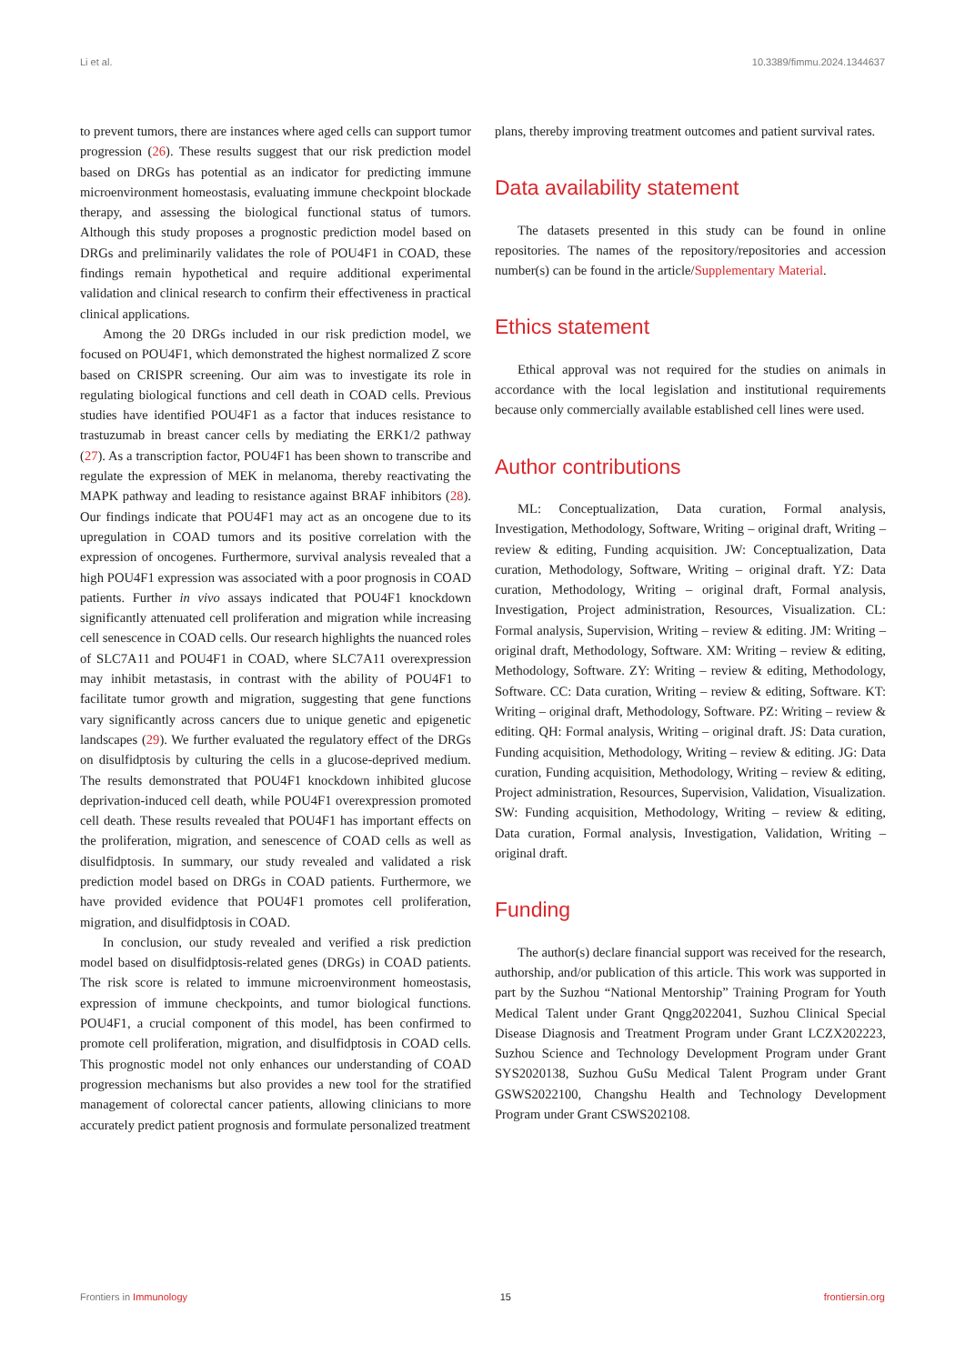Li et al. 10.3389/fimmu.2024.1344637
to prevent tumors, there are instances where aged cells can support tumor progression (26). These results suggest that our risk prediction model based on DRGs has potential as an indicator for predicting immune microenvironment homeostasis, evaluating immune checkpoint blockade therapy, and assessing the biological functional status of tumors. Although this study proposes a prognostic prediction model based on DRGs and preliminarily validates the role of POU4F1 in COAD, these findings remain hypothetical and require additional experimental validation and clinical research to confirm their effectiveness in practical clinical applications.
Among the 20 DRGs included in our risk prediction model, we focused on POU4F1, which demonstrated the highest normalized Z score based on CRISPR screening. Our aim was to investigate its role in regulating biological functions and cell death in COAD cells. Previous studies have identified POU4F1 as a factor that induces resistance to trastuzumab in breast cancer cells by mediating the ERK1/2 pathway (27). As a transcription factor, POU4F1 has been shown to transcribe and regulate the expression of MEK in melanoma, thereby reactivating the MAPK pathway and leading to resistance against BRAF inhibitors (28). Our findings indicate that POU4F1 may act as an oncogene due to its upregulation in COAD tumors and its positive correlation with the expression of oncogenes. Furthermore, survival analysis revealed that a high POU4F1 expression was associated with a poor prognosis in COAD patients. Further in vivo assays indicated that POU4F1 knockdown significantly attenuated cell proliferation and migration while increasing cell senescence in COAD cells. Our research highlights the nuanced roles of SLC7A11 and POU4F1 in COAD, where SLC7A11 overexpression may inhibit metastasis, in contrast with the ability of POU4F1 to facilitate tumor growth and migration, suggesting that gene functions vary significantly across cancers due to unique genetic and epigenetic landscapes (29). We further evaluated the regulatory effect of the DRGs on disulfidptosis by culturing the cells in a glucose-deprived medium. The results demonstrated that POU4F1 knockdown inhibited glucose deprivation-induced cell death, while POU4F1 overexpression promoted cell death. These results revealed that POU4F1 has important effects on the proliferation, migration, and senescence of COAD cells as well as disulfidptosis. In summary, our study revealed and validated a risk prediction model based on DRGs in COAD patients. Furthermore, we have provided evidence that POU4F1 promotes cell proliferation, migration, and disulfidptosis in COAD.
In conclusion, our study revealed and verified a risk prediction model based on disulfidptosis-related genes (DRGs) in COAD patients. The risk score is related to immune microenvironment homeostasis, expression of immune checkpoints, and tumor biological functions. POU4F1, a crucial component of this model, has been confirmed to promote cell proliferation, migration, and disulfidptosis in COAD cells. This prognostic model not only enhances our understanding of COAD progression mechanisms but also provides a new tool for the stratified management of colorectal cancer patients, allowing clinicians to more accurately predict patient prognosis and formulate personalized treatment
plans, thereby improving treatment outcomes and patient survival rates.
Data availability statement
The datasets presented in this study can be found in online repositories. The names of the repository/repositories and accession number(s) can be found in the article/Supplementary Material.
Ethics statement
Ethical approval was not required for the studies on animals in accordance with the local legislation and institutional requirements because only commercially available established cell lines were used.
Author contributions
ML: Conceptualization, Data curation, Formal analysis, Investigation, Methodology, Software, Writing – original draft, Writing – review & editing, Funding acquisition. JW: Conceptualization, Data curation, Methodology, Software, Writing – original draft. YZ: Data curation, Methodology, Writing – original draft, Formal analysis, Investigation, Project administration, Resources, Visualization. CL: Formal analysis, Supervision, Writing – review & editing. JM: Writing – original draft, Methodology, Software. XM: Writing – review & editing, Methodology, Software. ZY: Writing – review & editing, Methodology, Software. CC: Data curation, Writing – review & editing, Software. KT: Writing – original draft, Methodology, Software. PZ: Writing – review & editing. QH: Formal analysis, Writing – original draft. JS: Data curation, Funding acquisition, Methodology, Writing – review & editing. JG: Data curation, Funding acquisition, Methodology, Writing – review & editing, Project administration, Resources, Supervision, Validation, Visualization. SW: Funding acquisition, Methodology, Writing – review & editing, Data curation, Formal analysis, Investigation, Validation, Writing – original draft.
Funding
The author(s) declare financial support was received for the research, authorship, and/or publication of this article. This work was supported in part by the Suzhou “National Mentorship” Training Program for Youth Medical Talent under Grant Qngg2022041, Suzhou Clinical Special Disease Diagnosis and Treatment Program under Grant LCZX202223, Suzhou Science and Technology Development Program under Grant SYS2020138, Suzhou GuSu Medical Talent Program under Grant GSWS2022100, Changshu Health and Technology Development Program under Grant CSWS202108.
Frontiers in Immunology 15 frontiersin.org